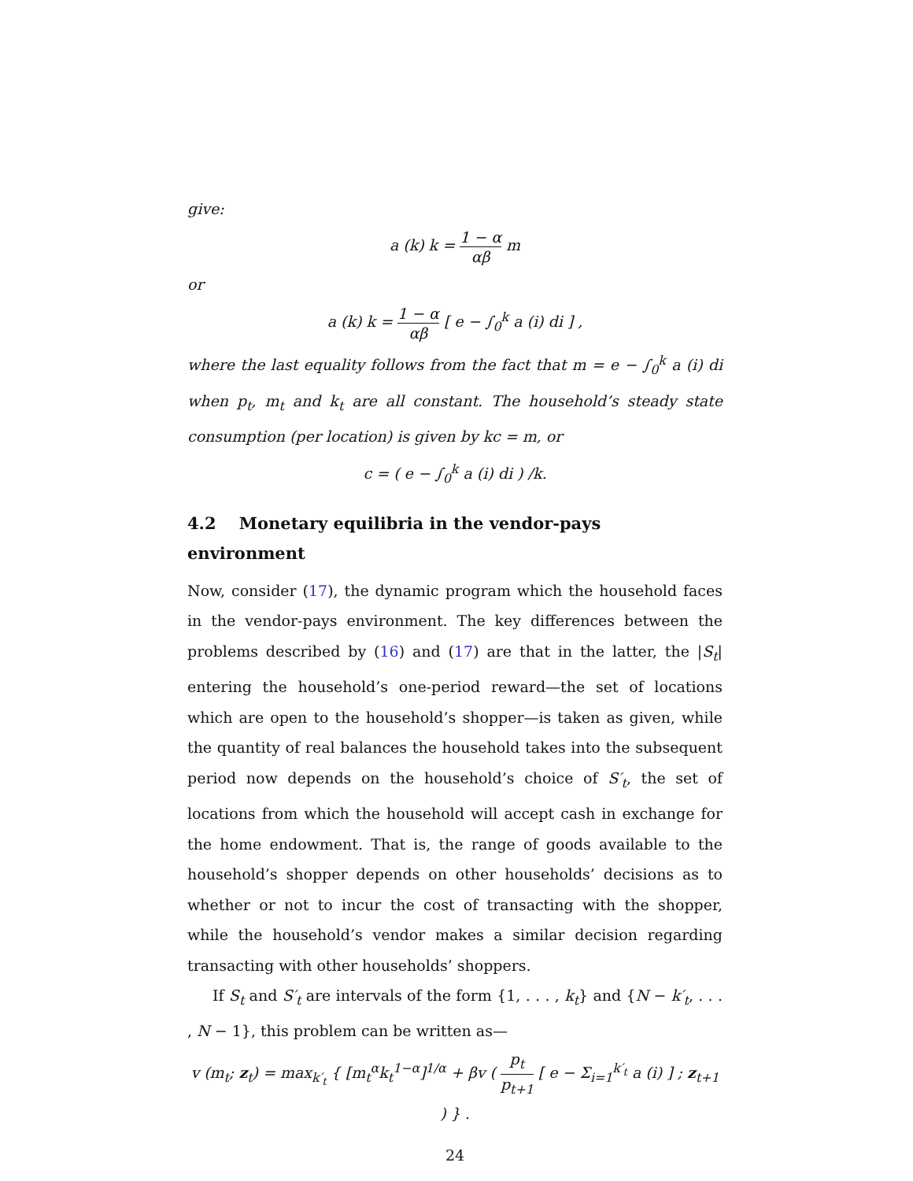give:
a (k) k = 1 − α αβ m
or
a (k) k = 1 − α αβ [ e − ∫<sub>0</sub><sup>k</sup> a (i) di ] ,
where the last equality follows from the fact that m = e − ∫<sub>0</sub><sup>k</sup> a (i) di when p<sub>t</sub>, m<sub>t</sub> and k<sub>t</sub> are all constant. The household’s steady state consumption (per location) is given by kc = m, or
c = ( e − ∫<sub>0</sub><sup>k</sup> a (i) di ) /k.
4.2 Monetary equilibria in the vendor-pays environment
Now, consider (17), the dynamic program which the household faces in the vendor-pays environment. The key differences between the problems described by (16) and (17) are that in the latter, the |S<sub>t</sub>| entering the household’s one-period reward—the set of locations which are open to the household’s shopper—is taken as given, while the quantity of real balances the household takes into the subsequent period now depends on the household’s choice of S′<sub>t</sub>, the set of locations from which the household will accept cash in exchange for the home endowment. That is, the range of goods available to the household’s shopper depends on other households’ decisions as to whether or not to incur the cost of transacting with the shopper, while the household’s vendor makes a similar decision regarding transacting with other households’ shoppers.
If S<sub>t</sub> and S′<sub>t</sub> are intervals of the form {1, . . . , k<sub>t</sub>} and {N − k′<sub>t</sub>, . . . , N − 1}, this problem can be written as—
v (m<sub>t</sub>; z<sub>t</sub>) = max<sub>k′<sub>t</sub></sub> { [m<sub>t</sub><sup>α</sup>k<sub>t</sub><sup>1−α</sup>]<sup>1/α</sup> + βv ( p<sub>t</sub> p<sub>t+1</sub> [ e − Σ<sub>i=1</sub><sup>k′<sub>t</sub></sup> a (i) ] ; z<sub>t+1</sub> ) } .
24